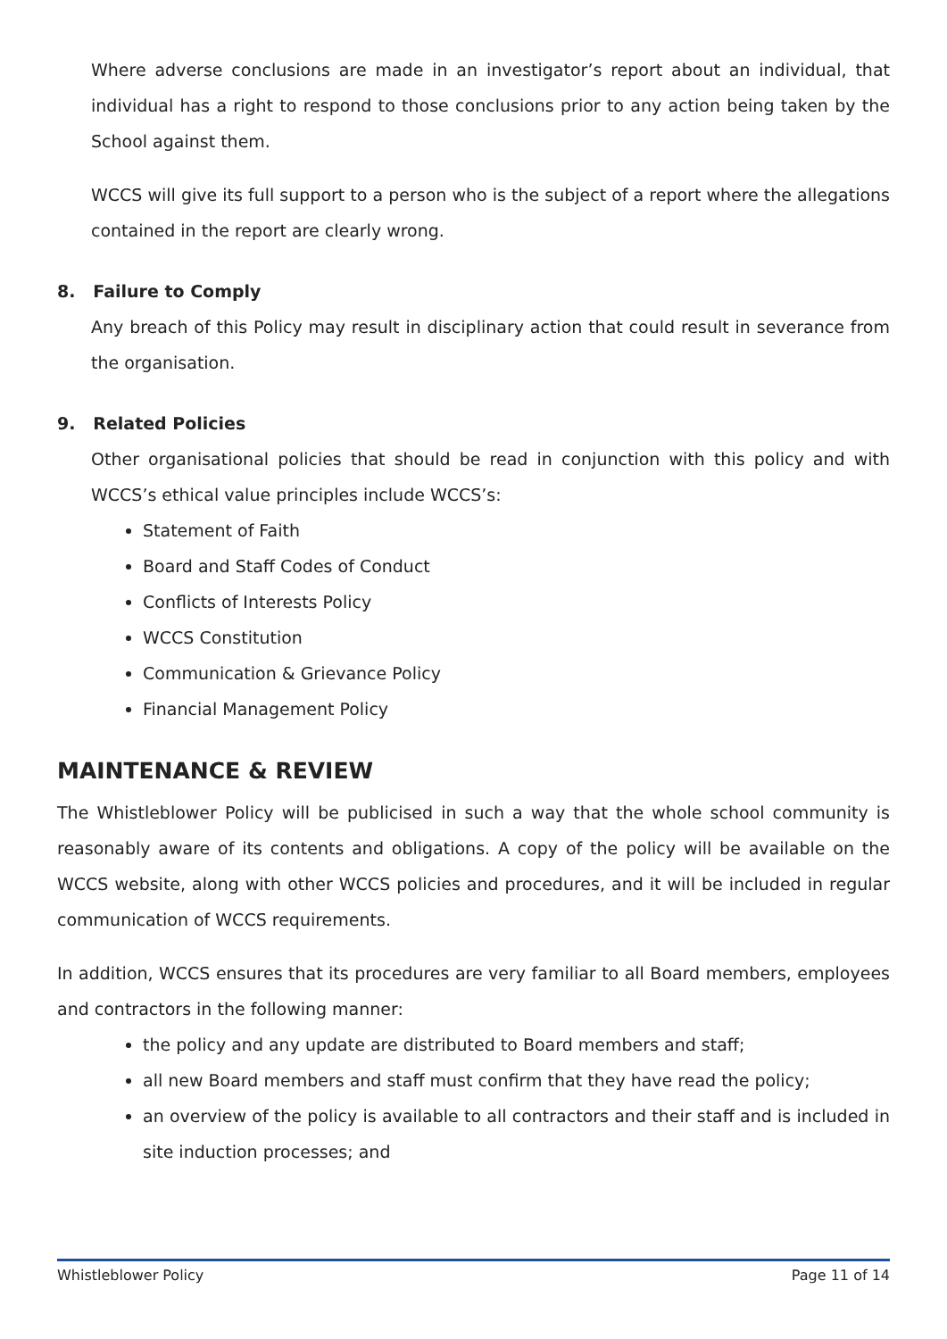Where adverse conclusions are made in an investigator’s report about an individual, that individual has a right to respond to those conclusions prior to any action being taken by the School against them.
WCCS will give its full support to a person who is the subject of a report where the allegations contained in the report are clearly wrong.
8. Failure to Comply
Any breach of this Policy may result in disciplinary action that could result in severance from the organisation.
9. Related Policies
Other organisational policies that should be read in conjunction with this policy and with WCCS’s ethical value principles include WCCS’s:
Statement of Faith
Board and Staff Codes of Conduct
Conflicts of Interests Policy
WCCS Constitution
Communication & Grievance Policy
Financial Management Policy
MAINTENANCE & REVIEW
The Whistleblower Policy will be publicised in such a way that the whole school community is reasonably aware of its contents and obligations. A copy of the policy will be available on the WCCS website, along with other WCCS policies and procedures, and it will be included in regular communication of WCCS requirements.
In addition, WCCS ensures that its procedures are very familiar to all Board members, employees and contractors in the following manner:
the policy and any update are distributed to Board members and staff;
all new Board members and staff must confirm that they have read the policy;
an overview of the policy is available to all contractors and their staff and is included in site induction processes; and
Whistleblower Policy Page 11 of 14